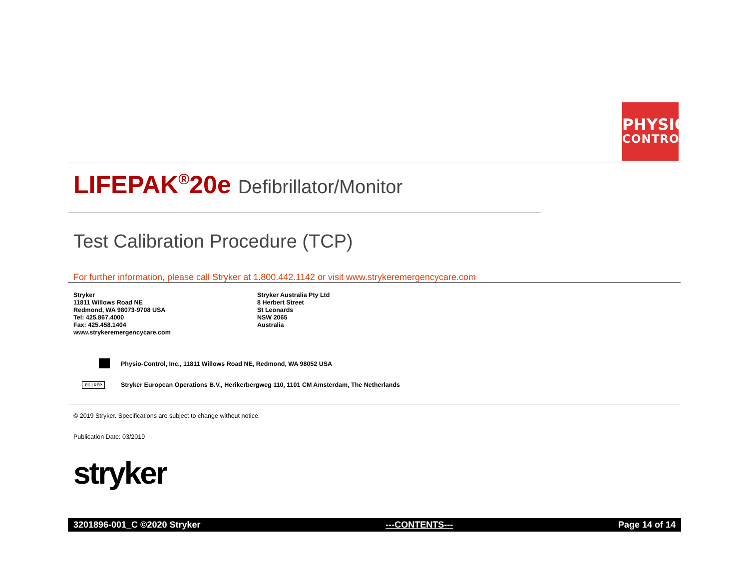PHYSIO
CONTROL
LIFEPAK<sup>®</sup>20e Defibrillator/Monitor
Test Calibration Procedure (TCP)
For further information, please call Stryker at 1.800.442.1142 or visit www.strykeremergencycare.com
Stryker
11811 Willows Road NE
Redmond, WA 98073-9708 USA
Tel: 425.867.4000
Fax: 425.458.1404
www.strykeremergencycare.com
Stryker Australia Pty Ltd
8 Herbert Street
St Leonards
NSW 2065
Australia
Physio-Control, Inc., 11811 Willows Road NE, Redmond, WA 98052 USA
EC | REP
Stryker European Operations B.V., Herikerbergweg 110, 1101 CM Amsterdam, The Netherlands
© 2019 Stryker. Specifications are subject to change without notice.
Publication Date: 03/2019
stryker
3201896-001_C ©2020 Stryker ---CONTENTS--- Page 14 of 14